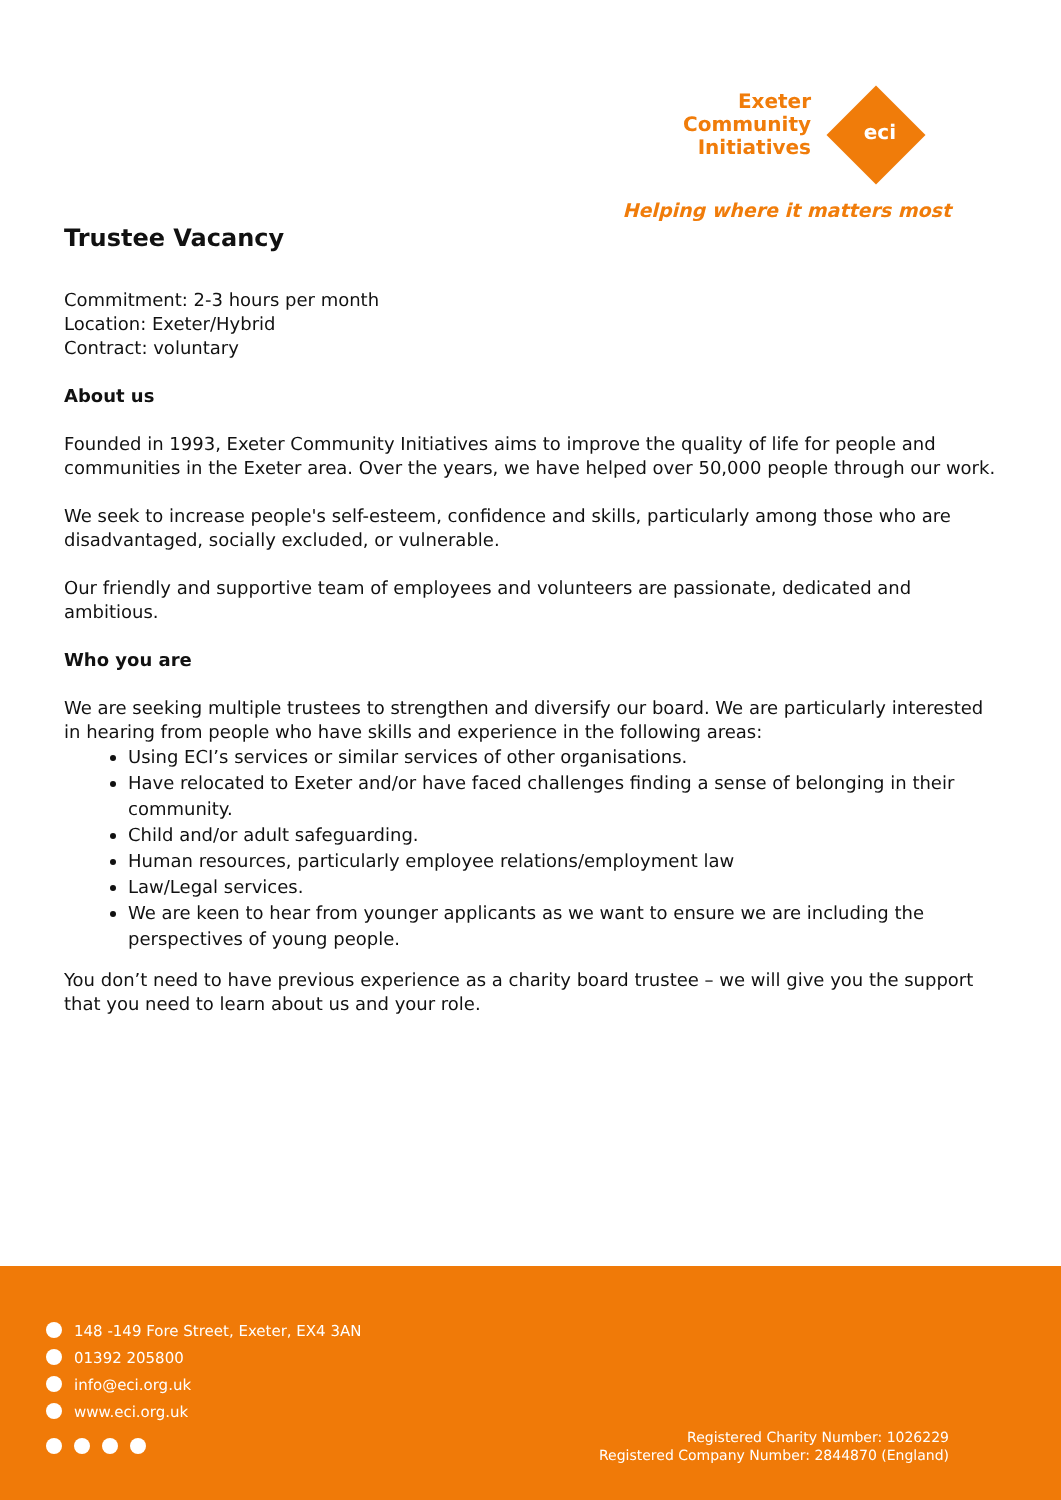Exeter
Community
Initiatives
eci
Helping where it matters most
Trustee Vacancy
Commitment: 2-3 hours per month
Location: Exeter/Hybrid
Contract: voluntary
About us
Founded in 1993, Exeter Community Initiatives aims to improve the quality of life for people and communities in the Exeter area. Over the years, we have helped over 50,000 people through our work.
We seek to increase people's self-esteem, confidence and skills, particularly among those who are disadvantaged, socially excluded, or vulnerable.
Our friendly and supportive team of employees and volunteers are passionate, dedicated and ambitious.
Who you are
We are seeking multiple trustees to strengthen and diversify our board. We are particularly interested in hearing from people who have skills and experience in the following areas:
Using ECI’s services or similar services of other organisations.
Have relocated to Exeter and/or have faced challenges finding a sense of belonging in their community.
Child and/or adult safeguarding.
Human resources, particularly employee relations/employment law
Law/Legal services.
We are keen to hear from younger applicants as we want to ensure we are including the perspectives of young people.
You don’t need to have previous experience as a charity board trustee – we will give you the support that you need to learn about us and your role.
148 -149 Fore Street, Exeter, EX4 3AN
01392 205800
info@eci.org.uk
www.eci.org.uk
Registered Charity Number: 1026229
Registered Company Number: 2844870 (England)